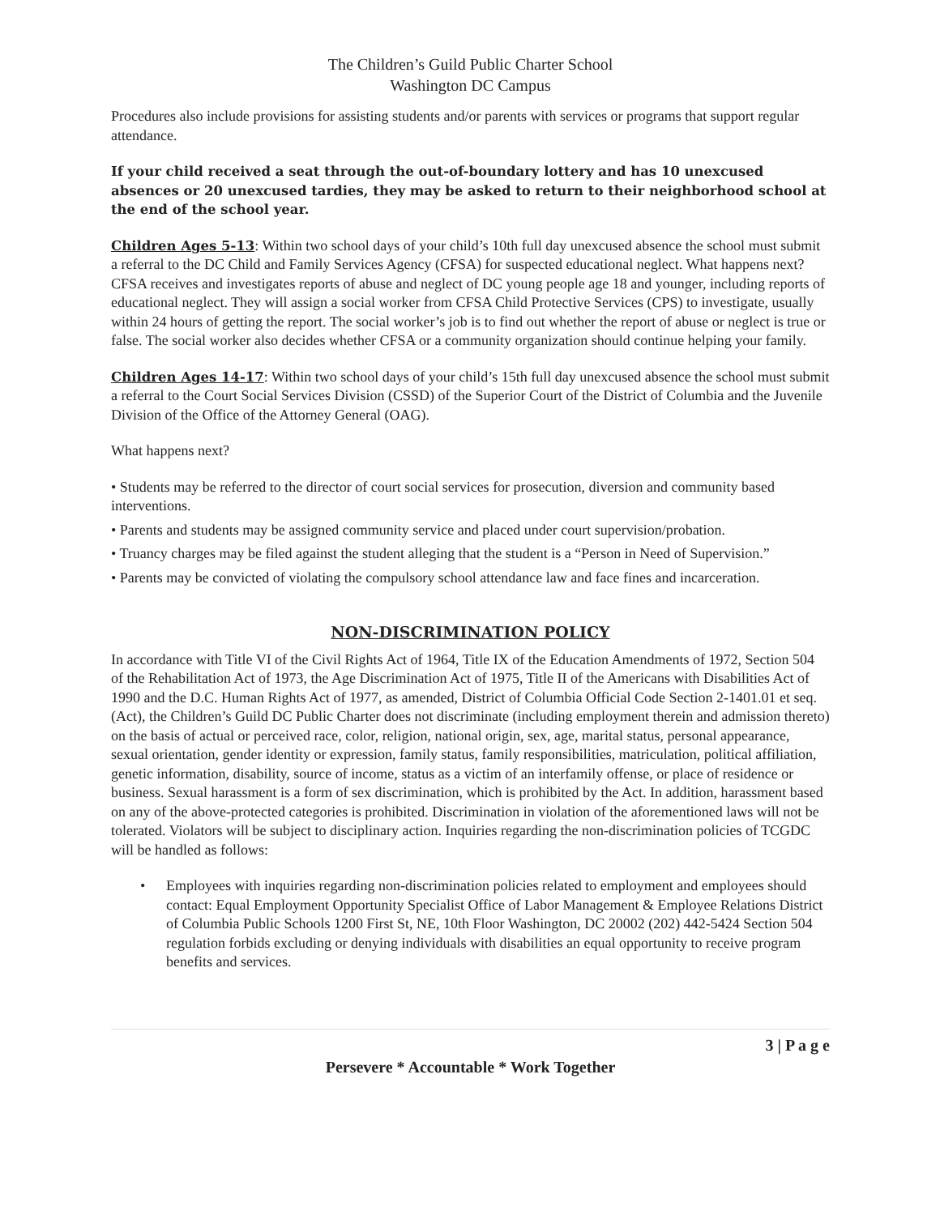The Children’s Guild Public Charter School
Washington DC Campus
Procedures also include provisions for assisting students and/or parents with services or programs that support regular attendance.
If your child received a seat through the out-of-boundary lottery and has 10 unexcused absences or 20 unexcused tardies, they may be asked to return to their neighborhood school at the end of the school year.
Children Ages 5-13: Within two school days of your child’s 10th full day unexcused absence the school must submit a referral to the DC Child and Family Services Agency (CFSA) for suspected educational neglect. What happens next? CFSA receives and investigates reports of abuse and neglect of DC young people age 18 and younger, including reports of educational neglect. They will assign a social worker from CFSA Child Protective Services (CPS) to investigate, usually within 24 hours of getting the report. The social worker’s job is to find out whether the report of abuse or neglect is true or false. The social worker also decides whether CFSA or a community organization should continue helping your family.
Children Ages 14-17: Within two school days of your child’s 15th full day unexcused absence the school must submit a referral to the Court Social Services Division (CSSD) of the Superior Court of the District of Columbia and the Juvenile Division of the Office of the Attorney General (OAG).
What happens next?
• Students may be referred to the director of court social services for prosecution, diversion and community based interventions.
• Parents and students may be assigned community service and placed under court supervision/probation.
• Truancy charges may be filed against the student alleging that the student is a “Person in Need of Supervision.”
• Parents may be convicted of violating the compulsory school attendance law and face fines and incarceration.
NON-DISCRIMINATION POLICY
In accordance with Title VI of the Civil Rights Act of 1964, Title IX of the Education Amendments of 1972, Section 504 of the Rehabilitation Act of 1973, the Age Discrimination Act of 1975, Title II of the Americans with Disabilities Act of 1990 and the D.C. Human Rights Act of 1977, as amended, District of Columbia Official Code Section 2-1401.01 et seq. (Act), the Children’s Guild DC Public Charter does not discriminate (including employment therein and admission thereto) on the basis of actual or perceived race, color, religion, national origin, sex, age, marital status, personal appearance, sexual orientation, gender identity or expression, family status, family responsibilities, matriculation, political affiliation, genetic information, disability, source of income, status as a victim of an interfamily offense, or place of residence or business. Sexual harassment is a form of sex discrimination, which is prohibited by the Act. In addition, harassment based on any of the above-protected categories is prohibited. Discrimination in violation of the aforementioned laws will not be tolerated. Violators will be subject to disciplinary action. Inquiries regarding the non-discrimination policies of TCGDC will be handled as follows:
• Employees with inquiries regarding non-discrimination policies related to employment and employees should contact: Equal Employment Opportunity Specialist Office of Labor Management & Employee Relations District of Columbia Public Schools 1200 First St, NE, 10th Floor Washington, DC 20002 (202) 442-5424 Section 504 regulation forbids excluding or denying individuals with disabilities an equal opportunity to receive program benefits and services.
3 | P a g e
Persevere * Accountable * Work Together